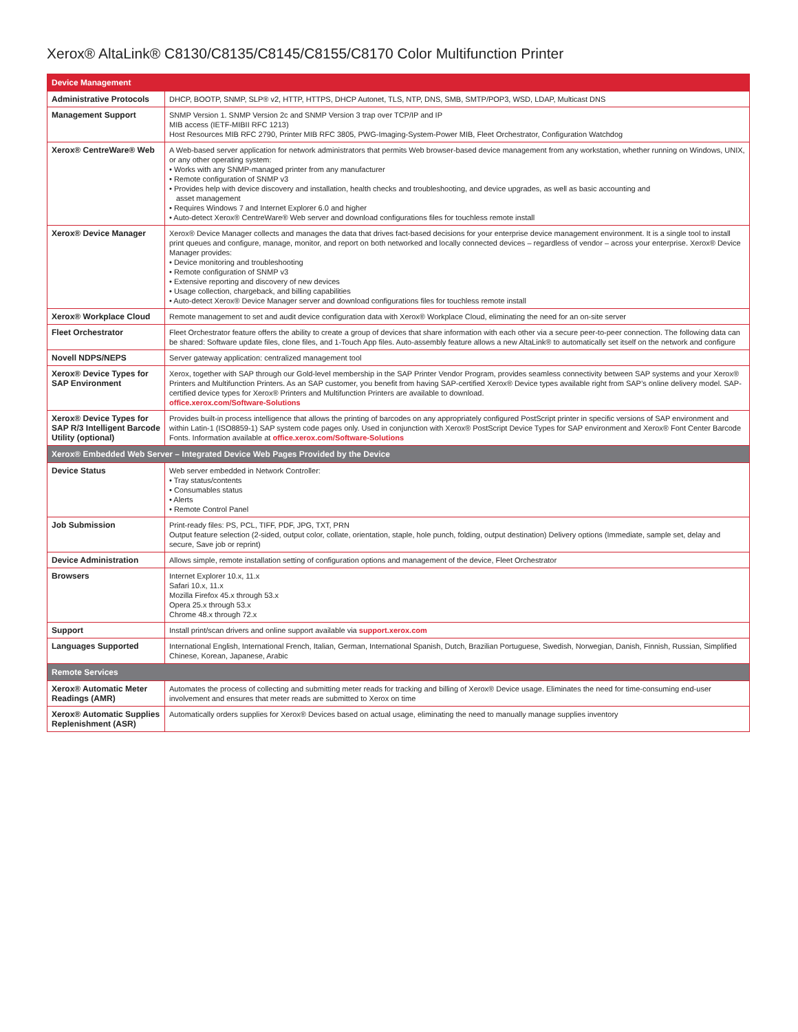Xerox® AltaLink® C8130/C8135/C8145/C8155/C8170 Color Multifunction Printer
| Device Management | |
| --- | --- |
| Administrative Protocols | DHCP, BOOTP, SNMP, SLP® v2, HTTP, HTTPS, DHCP Autonet, TLS, NTP, DNS, SMB, SMTP/POP3, WSD, LDAP, Multicast DNS |
| Management Support | SNMP Version 1. SNMP Version 2c and SNMP Version 3 trap over TCP/IP and IP MIB access (IETF-MIBII RFC 1213) Host Resources MIB RFC 2790, Printer MIB RFC 3805, PWG-Imaging-System-Power MIB, Fleet Orchestrator, Configuration Watchdog |
| Xerox® CentreWare® Web | A Web-based server application for network administrators that permits Web browser-based device management from any workstation, whether running on Windows, UNIX, or any other operating system: • Works with any SNMP-managed printer from any manufacturer • Remote configuration of SNMP v3 • Provides help with device discovery and installation, health checks and troubleshooting, and device upgrades, as well as basic accounting and asset management • Requires Windows 7 and Internet Explorer 6.0 and higher • Auto-detect Xerox® CentreWare® Web server and download configurations files for touchless remote install |
| Xerox® Device Manager | Xerox® Device Manager collects and manages the data that drives fact-based decisions for your enterprise device management environment. It is a single tool to install print queues and configure, manage, monitor, and report on both networked and locally connected devices – regardless of vendor – across your enterprise. Xerox® Device Manager provides: • Device monitoring and troubleshooting • Remote configuration of SNMP v3 • Extensive reporting and discovery of new devices • Usage collection, chargeback, and billing capabilities • Auto-detect Xerox® Device Manager server and download configurations files for touchless remote install |
| Xerox® Workplace Cloud | Remote management to set and audit device configuration data with Xerox® Workplace Cloud, eliminating the need for an on-site server |
| Fleet Orchestrator | Fleet Orchestrator feature offers the ability to create a group of devices that share information with each other via a secure peer-to-peer connection. The following data can be shared: Software update files, clone files, and 1-Touch App files. Auto-assembly feature allows a new AltaLink® to automatically set itself on the network and configure |
| Novell NDPS/NEPS | Server gateway application: centralized management tool |
| Xerox® Device Types for SAP Environment | Xerox, together with SAP through our Gold-level membership in the SAP Printer Vendor Program, provides seamless connectivity between SAP systems and your Xerox® Printers and Multifunction Printers. As an SAP customer, you benefit from having SAP-certified Xerox® Device types available right from SAP’s online delivery model. SAP-certified device types for Xerox® Printers and Multifunction Printers are available to download. office.xerox.com/Software-Solutions |
| Xerox® Device Types for SAP R/3 Intelligent Barcode Utility (optional) | Provides built-in process intelligence that allows the printing of barcodes on any appropriately configured PostScript printer in specific versions of SAP environment and within Latin-1 (ISO8859-1) SAP system code pages only. Used in conjunction with Xerox® PostScript Device Types for SAP environment and Xerox® Font Center Barcode Fonts. Information available at office.xerox.com/Software-Solutions |
| Xerox® Embedded Web Server – Integrated Device Web Pages Provided by the Device | |
| Device Status | Web server embedded in Network Controller: • Tray status/contents • Consumables status • Alerts • Remote Control Panel |
| Job Submission | Print-ready files: PS, PCL, TIFF, PDF, JPG, TXT, PRN Output feature selection (2-sided, output color, collate, orientation, staple, hole punch, folding, output destination) Delivery options (Immediate, sample set, delay and secure, Save job or reprint) |
| Device Administration | Allows simple, remote installation setting of configuration options and management of the device, Fleet Orchestrator |
| Browsers | Internet Explorer 10.x, 11.x Safari 10.x, 11.x Mozilla Firefox 45.x through 53.x Opera 25.x through 53.x Chrome 48.x through 72.x |
| Support | Install print/scan drivers and online support available via support.xerox.com |
| Languages Supported | International English, International French, Italian, German, International Spanish, Dutch, Brazilian Portuguese, Swedish, Norwegian, Danish, Finnish, Russian, Simplified Chinese, Korean, Japanese, Arabic |
| Remote Services | |
| Xerox® Automatic Meter Readings (AMR) | Automates the process of collecting and submitting meter reads for tracking and billing of Xerox® Device usage. Eliminates the need for time-consuming end-user involvement and ensures that meter reads are submitted to Xerox on time |
| Xerox® Automatic Supplies Replenishment (ASR) | Automatically orders supplies for Xerox® Devices based on actual usage, eliminating the need to manually manage supplies inventory |